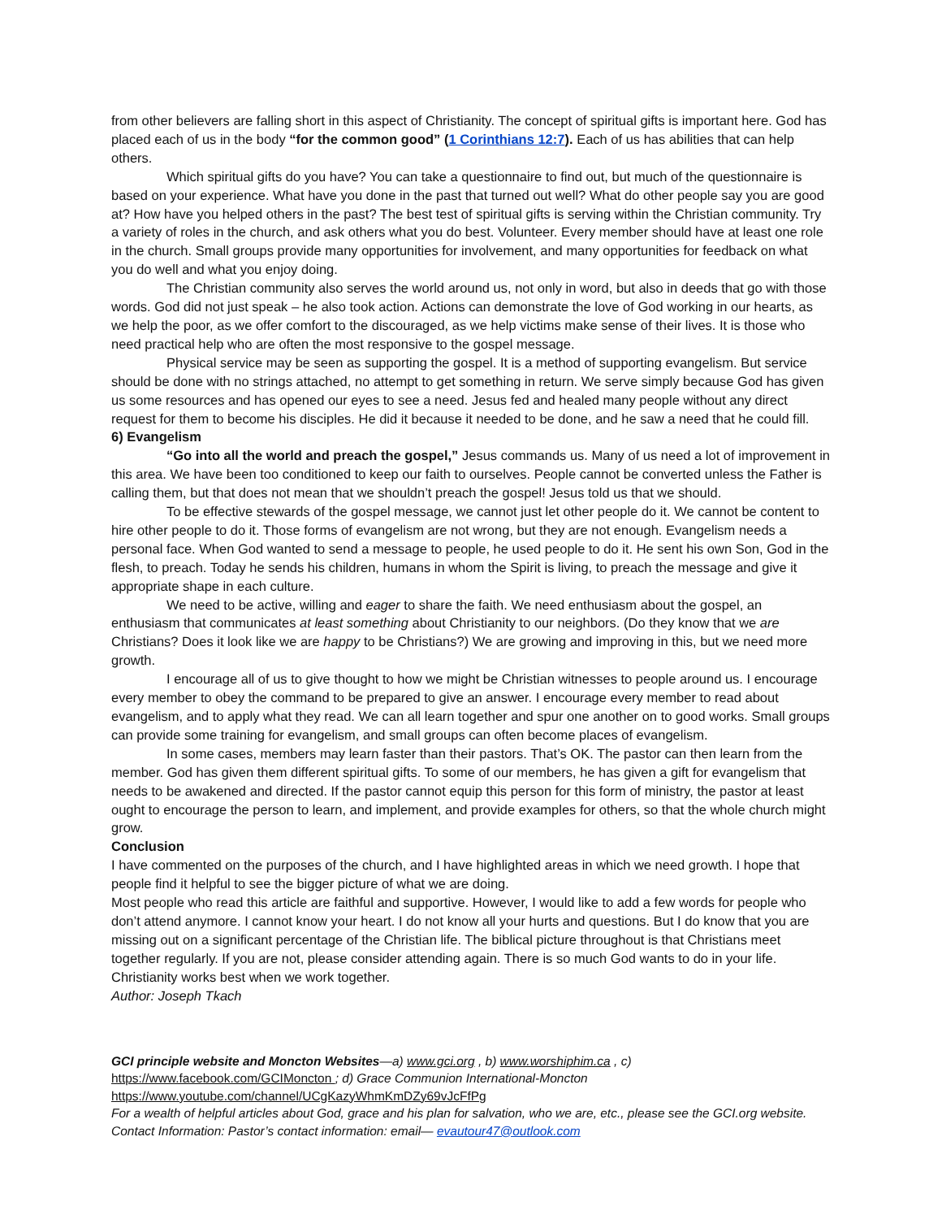from other believers are falling short in this aspect of Christianity. The concept of spiritual gifts is important here. God has placed each of us in the body “for the common good” (1 Corinthians 12:7). Each of us has abilities that can help others.
Which spiritual gifts do you have? You can take a questionnaire to find out, but much of the questionnaire is based on your experience. What have you done in the past that turned out well? What do other people say you are good at? How have you helped others in the past? The best test of spiritual gifts is serving within the Christian community. Try a variety of roles in the church, and ask others what you do best. Volunteer. Every member should have at least one role in the church. Small groups provide many opportunities for involvement, and many opportunities for feedback on what you do well and what you enjoy doing.
The Christian community also serves the world around us, not only in word, but also in deeds that go with those words. God did not just speak – he also took action. Actions can demonstrate the love of God working in our hearts, as we help the poor, as we offer comfort to the discouraged, as we help victims make sense of their lives. It is those who need practical help who are often the most responsive to the gospel message.
Physical service may be seen as supporting the gospel. It is a method of supporting evangelism. But service should be done with no strings attached, no attempt to get something in return. We serve simply because God has given us some resources and has opened our eyes to see a need. Jesus fed and healed many people without any direct request for them to become his disciples. He did it because it needed to be done, and he saw a need that he could fill.
6) Evangelism
“Go into all the world and preach the gospel,” Jesus commands us. Many of us need a lot of improvement in this area. We have been too conditioned to keep our faith to ourselves. People cannot be converted unless the Father is calling them, but that does not mean that we shouldn’t preach the gospel! Jesus told us that we should.
To be effective stewards of the gospel message, we cannot just let other people do it. We cannot be content to hire other people to do it. Those forms of evangelism are not wrong, but they are not enough. Evangelism needs a personal face. When God wanted to send a message to people, he used people to do it. He sent his own Son, God in the flesh, to preach. Today he sends his children, humans in whom the Spirit is living, to preach the message and give it appropriate shape in each culture.
We need to be active, willing and eager to share the faith. We need enthusiasm about the gospel, an enthusiasm that communicates at least something about Christianity to our neighbors. (Do they know that we are Christians? Does it look like we are happy to be Christians?) We are growing and improving in this, but we need more growth.
I encourage all of us to give thought to how we might be Christian witnesses to people around us. I encourage every member to obey the command to be prepared to give an answer. I encourage every member to read about evangelism, and to apply what they read. We can all learn together and spur one another on to good works. Small groups can provide some training for evangelism, and small groups can often become places of evangelism.
In some cases, members may learn faster than their pastors. That’s OK. The pastor can then learn from the member. God has given them different spiritual gifts. To some of our members, he has given a gift for evangelism that needs to be awakened and directed. If the pastor cannot equip this person for this form of ministry, the pastor at least ought to encourage the person to learn, and implement, and provide examples for others, so that the whole church might grow.
Conclusion
I have commented on the purposes of the church, and I have highlighted areas in which we need growth. I hope that people find it helpful to see the bigger picture of what we are doing.
Most people who read this article are faithful and supportive. However, I would like to add a few words for people who don’t attend anymore. I cannot know your heart. I do not know all your hurts and questions. But I do know that you are missing out on a significant percentage of the Christian life. The biblical picture throughout is that Christians meet together regularly. If you are not, please consider attending again. There is so much God wants to do in your life. Christianity works best when we work together.
Author: Joseph Tkach
GCI principle website and Moncton Websites—a) www.gci.org , b) www.worshiphim.ca , c)
https://www.facebook.com/GCIMoncton ; d) Grace Communion International-Moncton
https://www.youtube.com/channel/UCgKazyWhmKmDZy69vJcFfPg
For a wealth of helpful articles about God, grace and his plan for salvation, who we are, etc., please see the GCI.org website.
Contact Information: Pastor’s contact information: email— evautour47@outlook.com